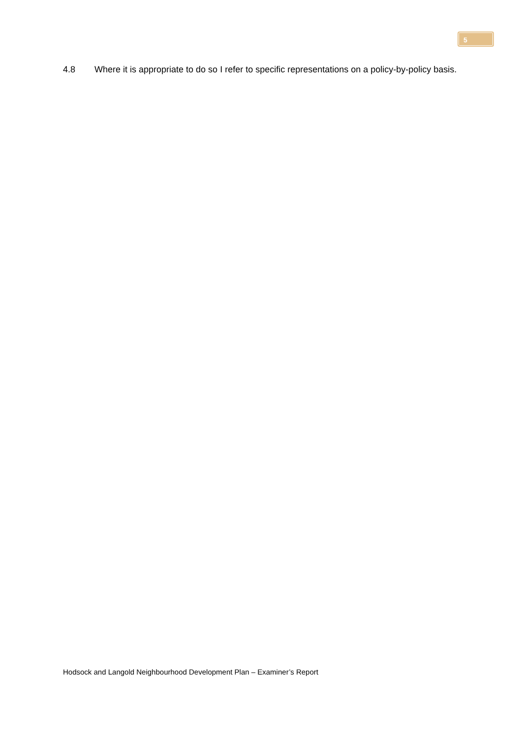5
4.8 Where it is appropriate to do so I refer to specific representations on a policy-by-policy basis.
Hodsock and Langold Neighbourhood Development Plan – Examiner’s Report